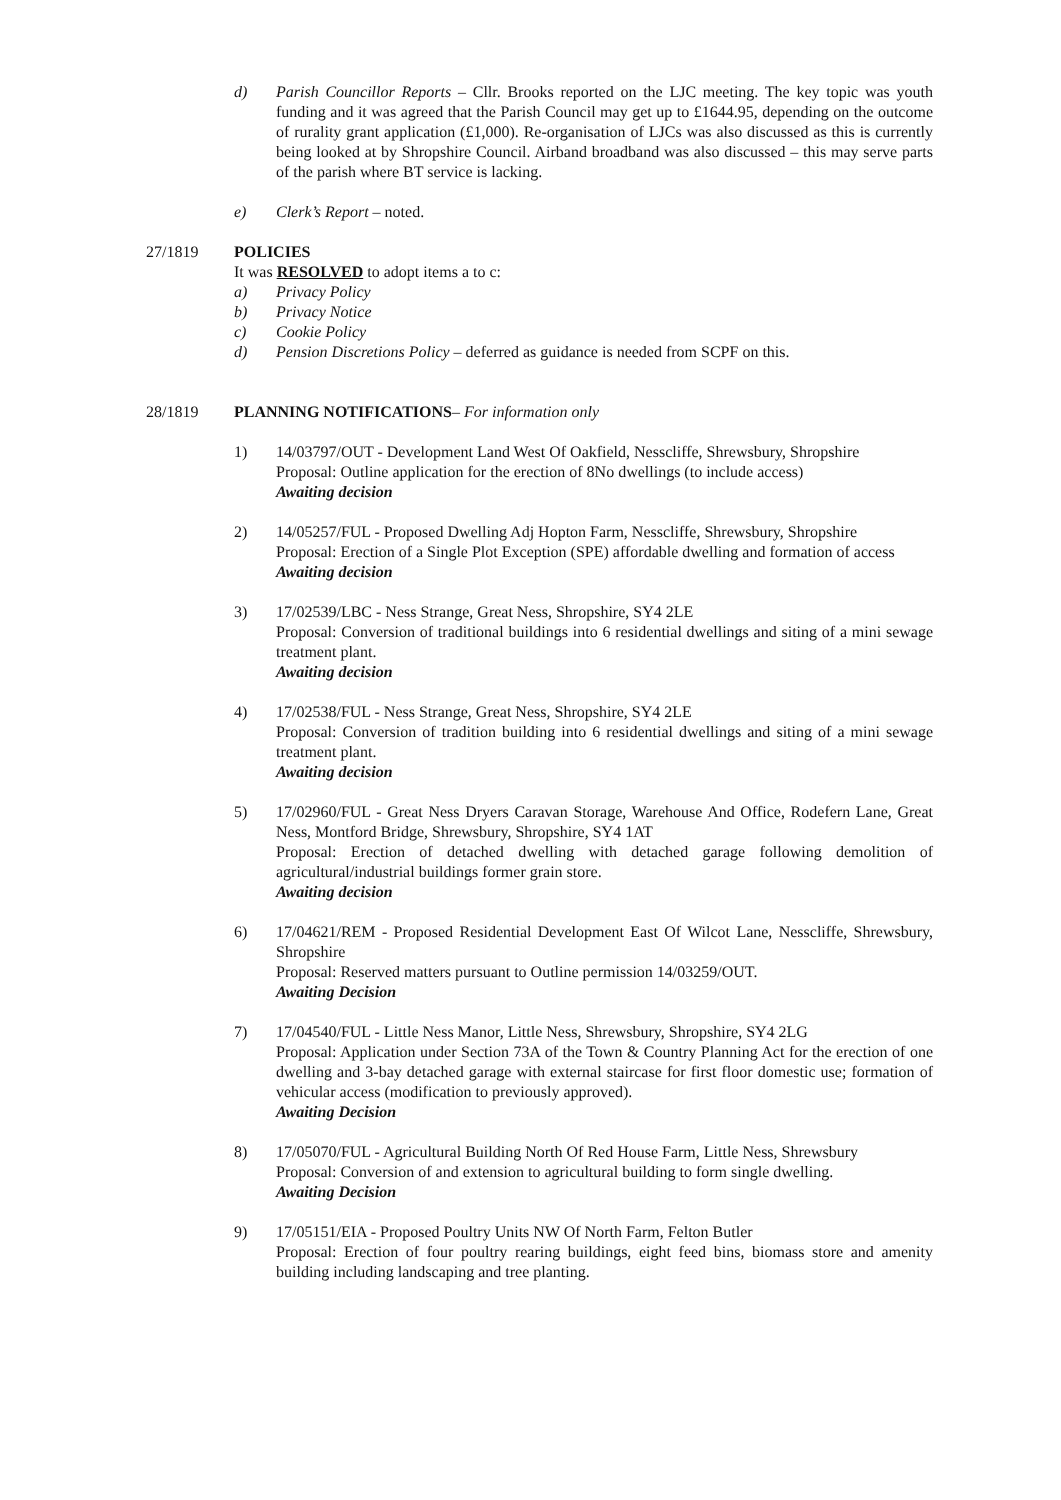d) Parish Councillor Reports – Cllr. Brooks reported on the LJC meeting. The key topic was youth funding and it was agreed that the Parish Council may get up to £1644.95, depending on the outcome of rurality grant application (£1,000). Re-organisation of LJCs was also discussed as this is currently being looked at by Shropshire Council. Airband broadband was also discussed – this may serve parts of the parish where BT service is lacking.
e) Clerk’s Report – noted.
27/1819 POLICIES
It was RESOLVED to adopt items a to c:
a) Privacy Policy
b) Privacy Notice
c) Cookie Policy
d) Pension Discretions Policy – deferred as guidance is needed from SCPF on this.
28/1819 PLANNING NOTIFICATIONS– For information only
1) 14/03797/OUT - Development Land West Of Oakfield, Nesscliffe, Shrewsbury, Shropshire
Proposal: Outline application for the erection of 8No dwellings (to include access)
Awaiting decision
2) 14/05257/FUL - Proposed Dwelling Adj Hopton Farm, Nesscliffe, Shrewsbury, Shropshire
Proposal: Erection of a Single Plot Exception (SPE) affordable dwelling and formation of access
Awaiting decision
3) 17/02539/LBC - Ness Strange, Great Ness, Shropshire, SY4 2LE
Proposal: Conversion of traditional buildings into 6 residential dwellings and siting of a mini sewage treatment plant.
Awaiting decision
4) 17/02538/FUL - Ness Strange, Great Ness, Shropshire, SY4 2LE
Proposal: Conversion of tradition building into 6 residential dwellings and siting of a mini sewage treatment plant.
Awaiting decision
5) 17/02960/FUL - Great Ness Dryers Caravan Storage, Warehouse And Office, Rodefern Lane, Great Ness, Montford Bridge, Shrewsbury, Shropshire, SY4 1AT
Proposal: Erection of detached dwelling with detached garage following demolition of agricultural/industrial buildings former grain store.
Awaiting decision
6) 17/04621/REM - Proposed Residential Development East Of Wilcot Lane, Nesscliffe, Shrewsbury, Shropshire
Proposal: Reserved matters pursuant to Outline permission 14/03259/OUT.
Awaiting Decision
7) 17/04540/FUL - Little Ness Manor, Little Ness, Shrewsbury, Shropshire, SY4 2LG
Proposal: Application under Section 73A of the Town & Country Planning Act for the erection of one dwelling and 3-bay detached garage with external staircase for first floor domestic use; formation of vehicular access (modification to previously approved).
Awaiting Decision
8) 17/05070/FUL - Agricultural Building North Of Red House Farm, Little Ness, Shrewsbury
Proposal: Conversion of and extension to agricultural building to form single dwelling.
Awaiting Decision
9) 17/05151/EIA - Proposed Poultry Units NW Of North Farm, Felton Butler
Proposal: Erection of four poultry rearing buildings, eight feed bins, biomass store and amenity building including landscaping and tree planting.